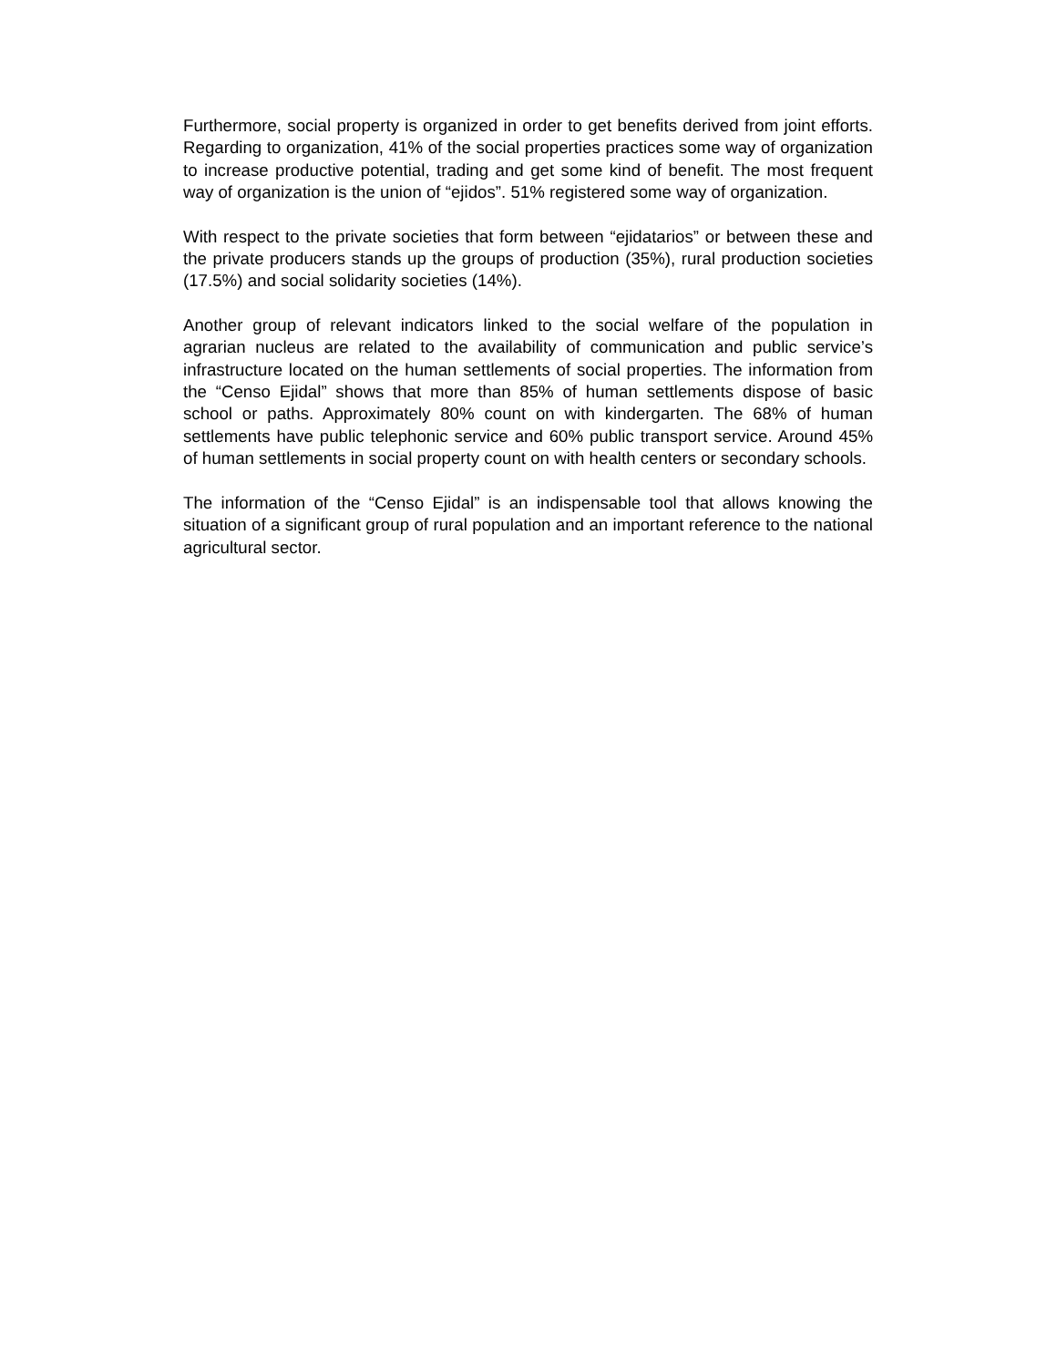Furthermore, social property is organized in order to get benefits derived from joint efforts. Regarding to organization, 41% of the social properties practices some way of organization to increase productive potential, trading and get some kind of benefit. The most frequent way of organization is the union of “ejidos”. 51% registered some way of organization.
With respect to the private societies that form between “ejidatarios” or between these and the private producers stands up the groups of production (35%), rural production societies (17.5%) and social solidarity societies (14%).
Another group of relevant indicators linked to the social welfare of the population in agrarian nucleus are related to the availability of communication and public service’s infrastructure located on the human settlements of social properties. The information from the “Censo Ejidal” shows that more than 85% of human settlements dispose of basic school or paths. Approximately 80% count on with kindergarten. The 68% of human settlements have public telephonic service and 60% public transport service. Around 45% of human settlements in social property count on with health centers or secondary schools.
The information of the “Censo Ejidal” is an indispensable tool that allows knowing the situation of a significant group of rural population and an important reference to the national agricultural sector.